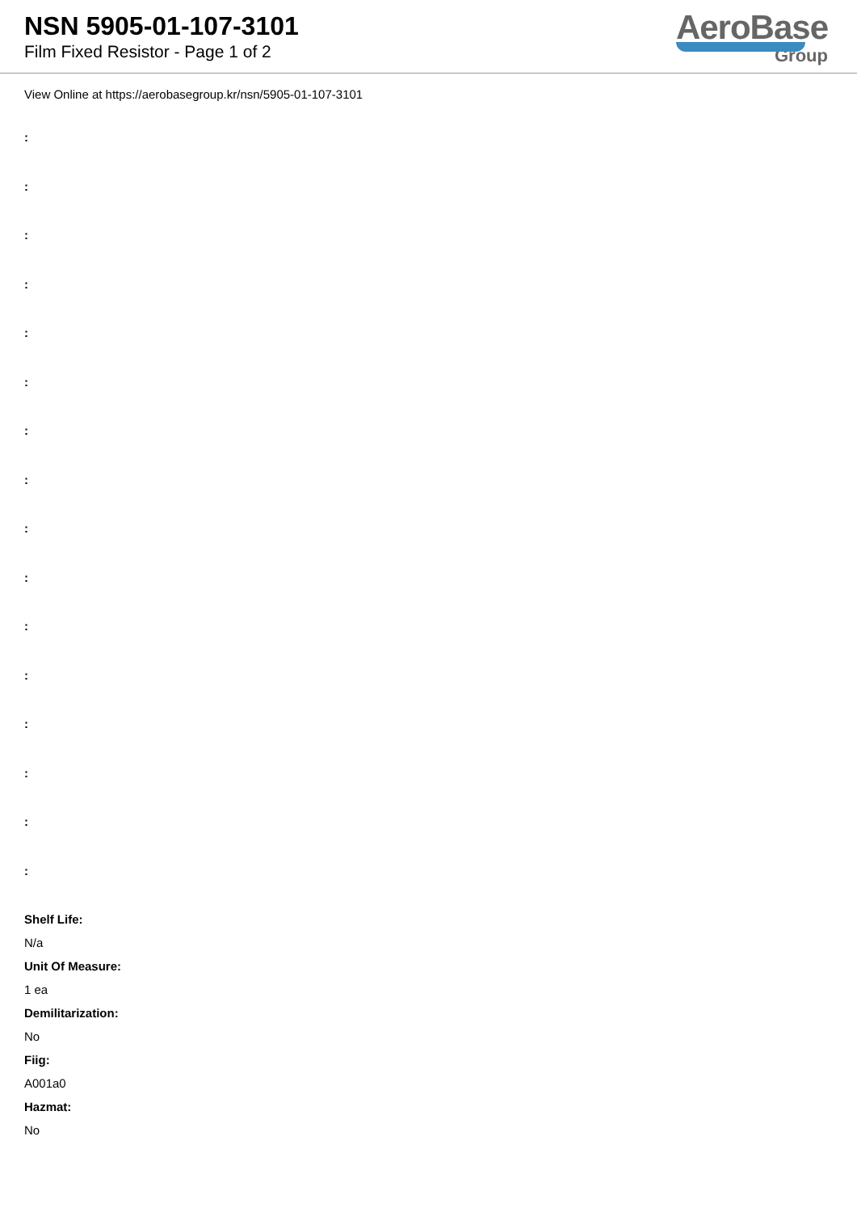NSN 5905-01-107-3101
Film Fixed Resistor - Page 1 of 2
AeroBase
Group
View Online at https://aerobasegroup.kr/nsn/5905-01-107-3101
:
:
:
:
:
:
:
:
:
:
:
:
:
:
:
:
Shelf Life:
N/a
Unit Of Measure:
1 ea
Demilitarization:
No
Fiig:
A001a0
Hazmat:
No